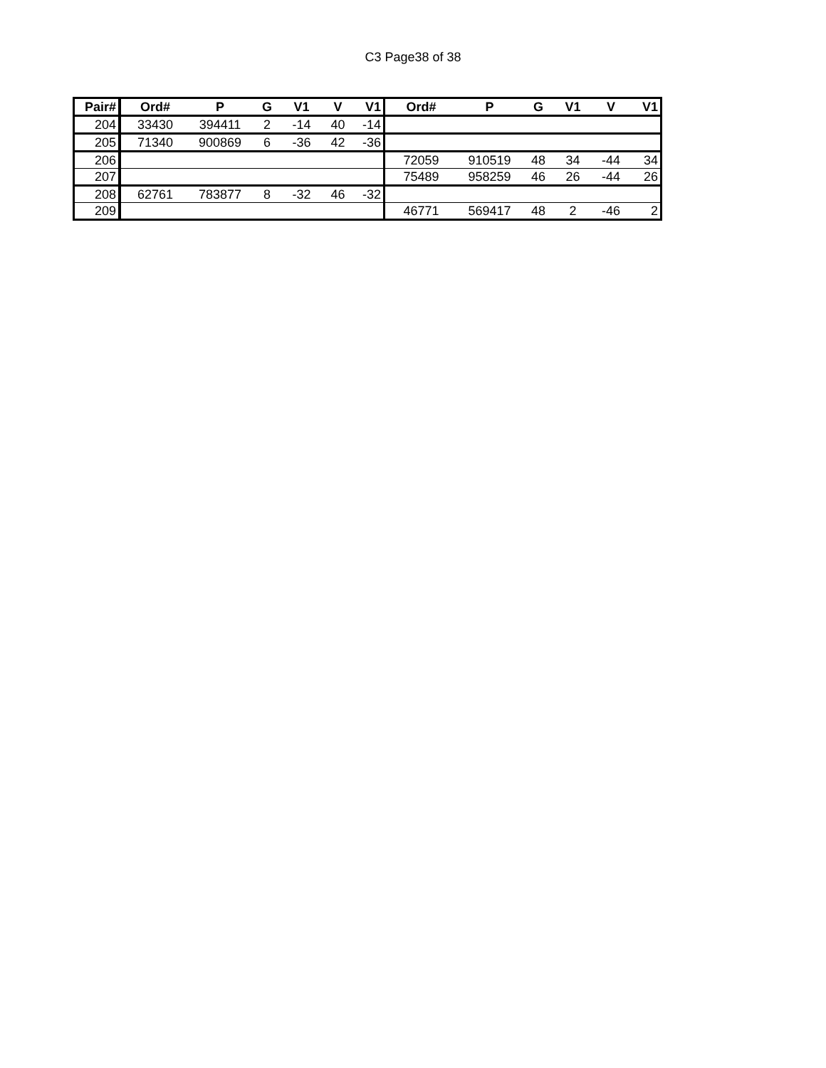C3 Page38 of 38
| Pair# | Ord# | P | G | V1 | V | V1 | Ord# | P | G | V1 | V | V1 |
| --- | --- | --- | --- | --- | --- | --- | --- | --- | --- | --- | --- | --- |
| 204 | 33430 | 394411 | 2 | -14 | 40 | -14 | | | | | | |
| 205 | 71340 | 900869 | 6 | -36 | 42 | -36 | | | | | | |
| 206 | | | | | | | 72059 | 910519 | 48 | 34 | -44 | 34 |
| 207 | | | | | | | 75489 | 958259 | 46 | 26 | -44 | 26 |
| 208 | 62761 | 783877 | 8 | -32 | 46 | -32 | | | | | | |
| 209 | | | | | | | 46771 | 569417 | 48 | 2 | -46 | 2 |